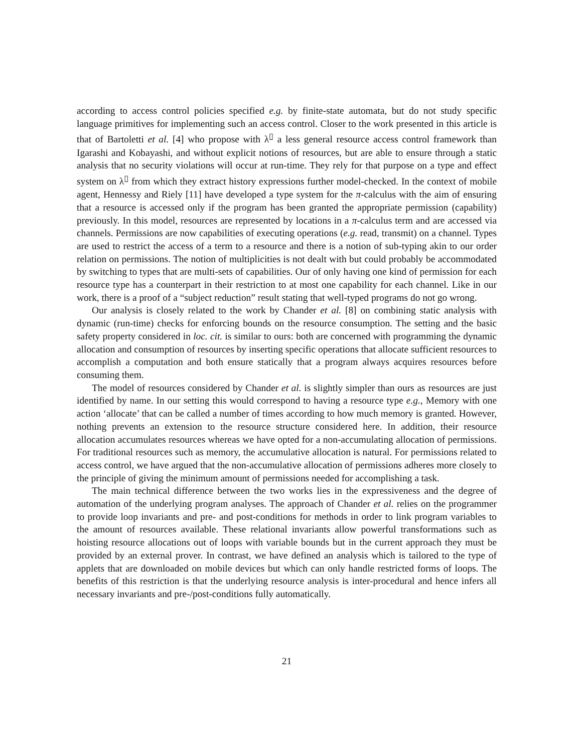according to access control policies specified e.g. by finite-state automata, but do not study specific language primitives for implementing such an access control. Closer to the work presented in this article is that of Bartoletti et al. [4] who propose with λ<sup>▯</sup> a less general resource access control framework than Igarashi and Kobayashi, and without explicit notions of resources, but are able to ensure through a static analysis that no security violations will occur at run-time. They rely for that purpose on a type and effect system on λ<sup>▯</sup> from which they extract history expressions further model-checked. In the context of mobile agent, Hennessy and Riely [11] have developed a type system for the π-calculus with the aim of ensuring that a resource is accessed only if the program has been granted the appropriate permission (capability) previously. In this model, resources are represented by locations in a π-calculus term and are accessed via channels. Permissions are now capabilities of executing operations (e.g. read, transmit) on a channel. Types are used to restrict the access of a term to a resource and there is a notion of sub-typing akin to our order relation on permissions. The notion of multiplicities is not dealt with but could probably be accommodated by switching to types that are multi-sets of capabilities. Our of only having one kind of permission for each resource type has a counterpart in their restriction to at most one capability for each channel. Like in our work, there is a proof of a “subject reduction” result stating that well-typed programs do not go wrong.
Our analysis is closely related to the work by Chander et al. [8] on combining static analysis with dynamic (run-time) checks for enforcing bounds on the resource consumption. The setting and the basic safety property considered in loc. cit. is similar to ours: both are concerned with programming the dynamic allocation and consumption of resources by inserting specific operations that allocate sufficient resources to accomplish a computation and both ensure statically that a program always acquires resources before consuming them.
The model of resources considered by Chander et al. is slightly simpler than ours as resources are just identified by name. In our setting this would correspond to having a resource type e.g., Memory with one action ‘allocate’ that can be called a number of times according to how much memory is granted. However, nothing prevents an extension to the resource structure considered here. In addition, their resource allocation accumulates resources whereas we have opted for a non-accumulating allocation of permissions. For traditional resources such as memory, the accumulative allocation is natural. For permissions related to access control, we have argued that the non-accumulative allocation of permissions adheres more closely to the principle of giving the minimum amount of permissions needed for accomplishing a task.
The main technical difference between the two works lies in the expressiveness and the degree of automation of the underlying program analyses. The approach of Chander et al. relies on the programmer to provide loop invariants and pre- and post-conditions for methods in order to link program variables to the amount of resources available. These relational invariants allow powerful transformations such as hoisting resource allocations out of loops with variable bounds but in the current approach they must be provided by an external prover. In contrast, we have defined an analysis which is tailored to the type of applets that are downloaded on mobile devices but which can only handle restricted forms of loops. The benefits of this restriction is that the underlying resource analysis is inter-procedural and hence infers all necessary invariants and pre-/post-conditions fully automatically.
21